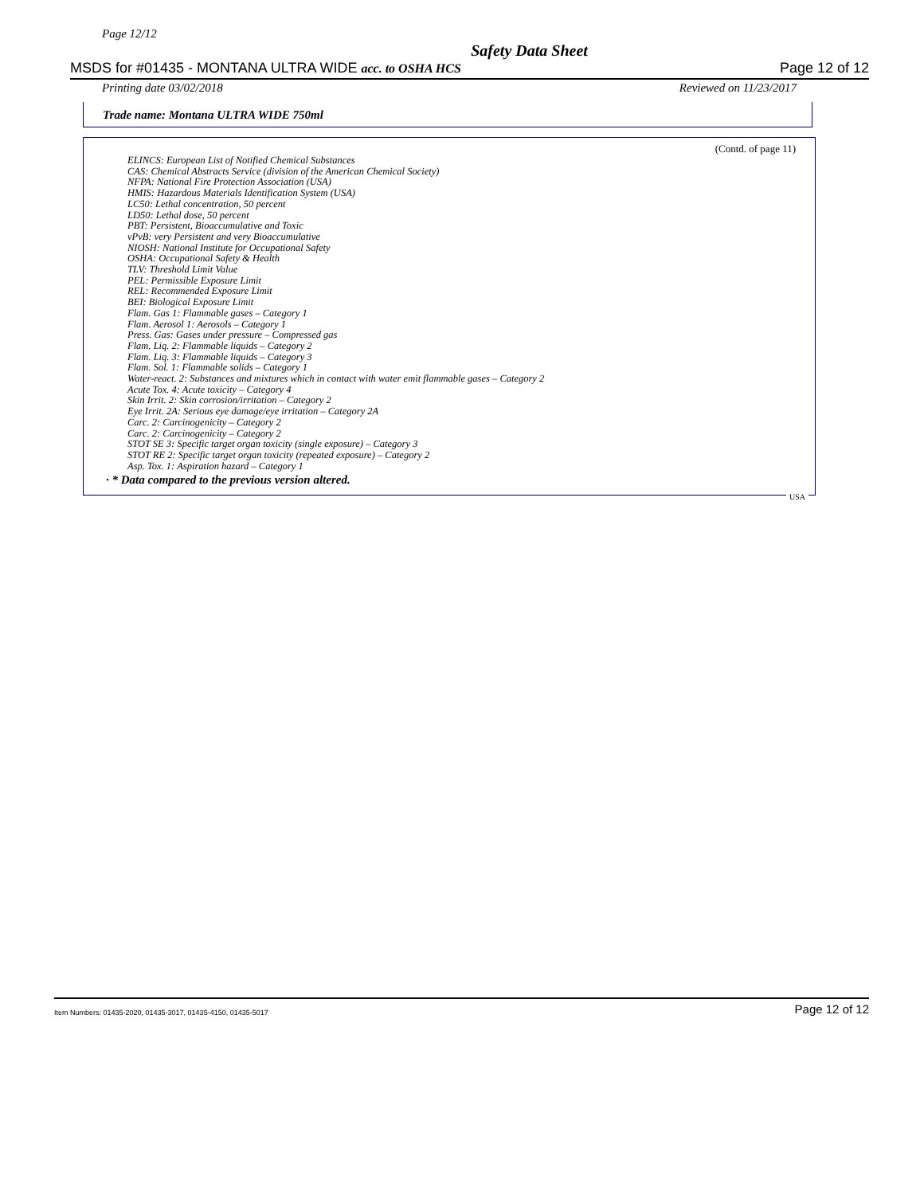Page 12/12
Safety Data Sheet
MSDS for #01435 - MONTANA ULTRA WIDE acc. to OSHA HCS Page 12 of 12
Printing date 03/02/2018 Reviewed on 11/23/2017
Trade name: Montana ULTRA WIDE 750ml
(Contd. of page 11)
ELINCS: European List of Notified Chemical Substances
CAS: Chemical Abstracts Service (division of the American Chemical Society)
NFPA: National Fire Protection Association (USA)
HMIS: Hazardous Materials Identification System (USA)
LC50: Lethal concentration, 50 percent
LD50: Lethal dose, 50 percent
PBT: Persistent, Bioaccumulative and Toxic
vPvB: very Persistent and very Bioaccumulative
NIOSH: National Institute for Occupational Safety
OSHA: Occupational Safety & Health
TLV: Threshold Limit Value
PEL: Permissible Exposure Limit
REL: Recommended Exposure Limit
BEI: Biological Exposure Limit
Flam. Gas 1: Flammable gases – Category 1
Flam. Aerosol 1: Aerosols – Category 1
Press. Gas: Gases under pressure – Compressed gas
Flam. Liq. 2: Flammable liquids – Category 2
Flam. Liq. 3: Flammable liquids – Category 3
Flam. Sol. 1: Flammable solids – Category 1
Water-react. 2: Substances and mixtures which in contact with water emit flammable gases – Category 2
Acute Tox. 4: Acute toxicity – Category 4
Skin Irrit. 2: Skin corrosion/irritation – Category 2
Eye Irrit. 2A: Serious eye damage/eye irritation – Category 2A
Carc. 2: Carcinogenicity – Category 2
Carc. 2: Carcinogenicity – Category 2
STOT SE 3: Specific target organ toxicity (single exposure) – Category 3
STOT RE 2: Specific target organ toxicity (repeated exposure) – Category 2
Asp. Tox. 1: Aspiration hazard – Category 1
· * Data compared to the previous version altered.
USA
Item Numbers: 01435-2020, 01435-3017, 01435-4150, 01435-5017 Page 12 of 12